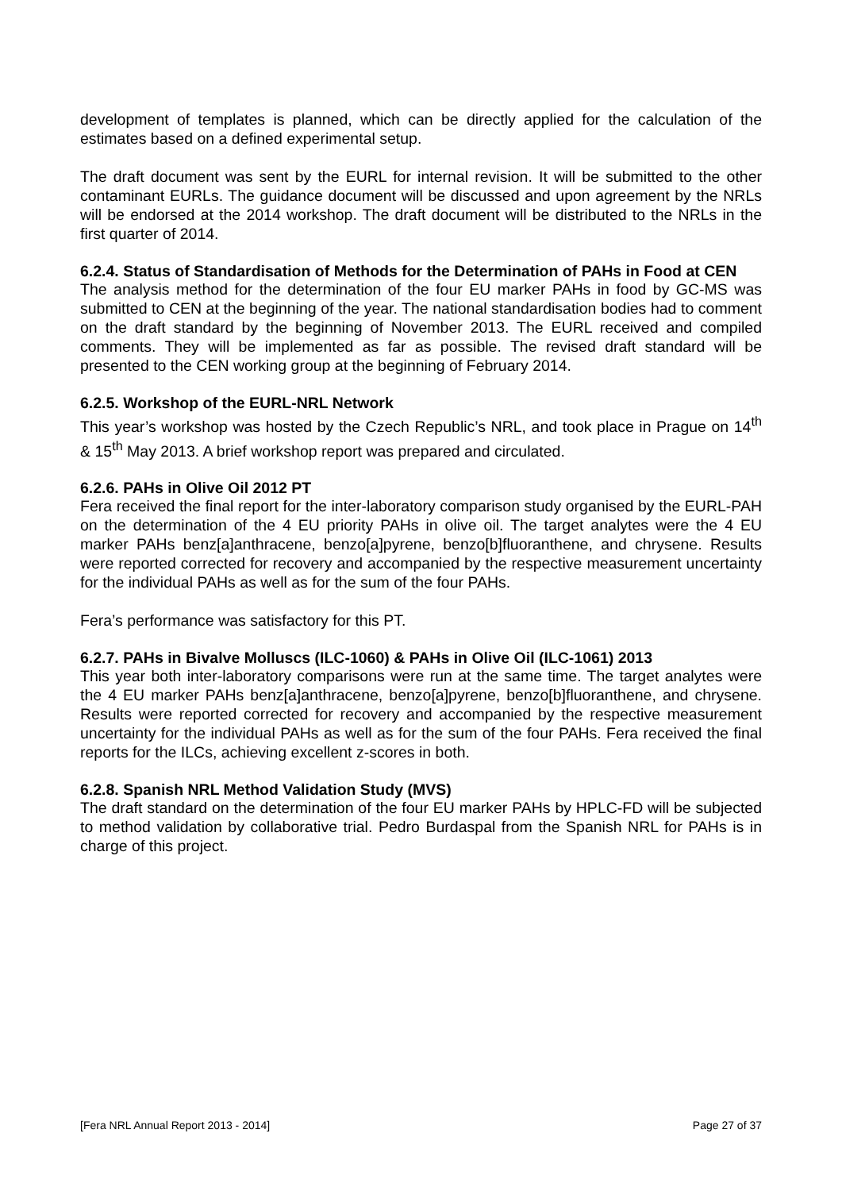development of templates is planned, which can be directly applied for the calculation of the estimates based on a defined experimental setup.
The draft document was sent by the EURL for internal revision. It will be submitted to the other contaminant EURLs. The guidance document will be discussed and upon agreement by the NRLs will be endorsed at the 2014 workshop. The draft document will be distributed to the NRLs in the first quarter of 2014.
6.2.4. Status of Standardisation of Methods for the Determination of PAHs in Food at CEN
The analysis method for the determination of the four EU marker PAHs in food by GC-MS was submitted to CEN at the beginning of the year. The national standardisation bodies had to comment on the draft standard by the beginning of November 2013. The EURL received and compiled comments. They will be implemented as far as possible. The revised draft standard will be presented to the CEN working group at the beginning of February 2014.
6.2.5. Workshop of the EURL-NRL Network
This year’s workshop was hosted by the Czech Republic’s NRL, and took place in Prague on 14<sup>th</sup> & 15<sup>th</sup> May 2013. A brief workshop report was prepared and circulated.
6.2.6. PAHs in Olive Oil 2012 PT
Fera received the final report for the inter-laboratory comparison study organised by the EURL-PAH on the determination of the 4 EU priority PAHs in olive oil. The target analytes were the 4 EU marker PAHs benz[a]anthracene, benzo[a]pyrene, benzo[b]fluoranthene, and chrysene. Results were reported corrected for recovery and accompanied by the respective measurement uncertainty for the individual PAHs as well as for the sum of the four PAHs.
Fera’s performance was satisfactory for this PT.
6.2.7. PAHs in Bivalve Molluscs (ILC-1060) & PAHs in Olive Oil (ILC-1061) 2013
This year both inter-laboratory comparisons were run at the same time. The target analytes were the 4 EU marker PAHs benz[a]anthracene, benzo[a]pyrene, benzo[b]fluoranthene, and chrysene. Results were reported corrected for recovery and accompanied by the respective measurement uncertainty for the individual PAHs as well as for the sum of the four PAHs. Fera received the final reports for the ILCs, achieving excellent z-scores in both.
6.2.8. Spanish NRL Method Validation Study (MVS)
The draft standard on the determination of the four EU marker PAHs by HPLC-FD will be subjected to method validation by collaborative trial. Pedro Burdaspal from the Spanish NRL for PAHs is in charge of this project.
[Fera NRL Annual Report 2013 - 2014] Page 27 of 37